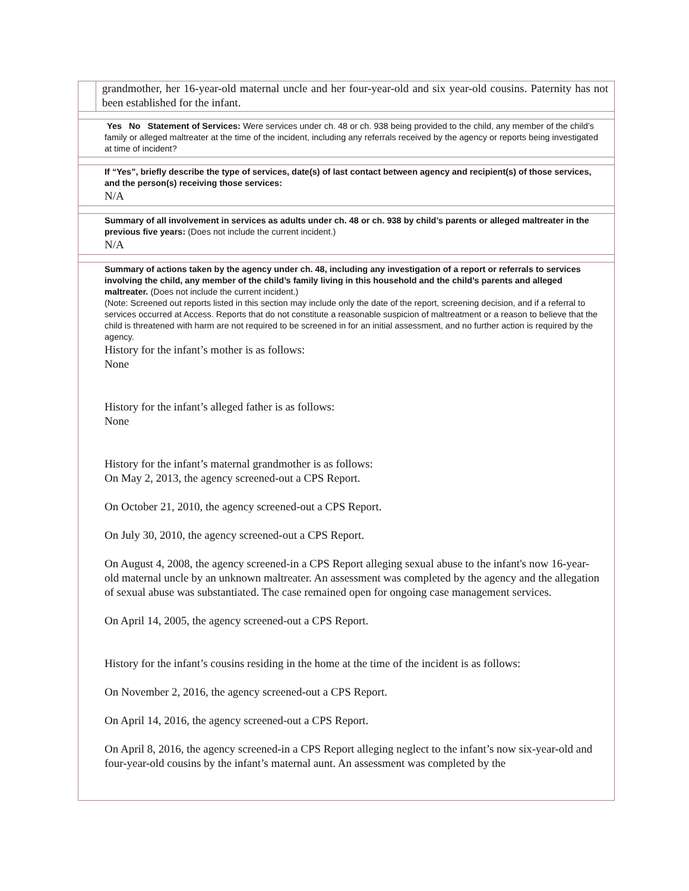grandmother, her 16-year-old maternal uncle and her four-year-old and six year-old cousins. Paternity has not been established for the infant.
Yes No Statement of Services: Were services under ch. 48 or ch. 938 being provided to the child, any member of the child’s family or alleged maltreater at the time of the incident, including any referrals received by the agency or reports being investigated at time of incident?
If “Yes”, briefly describe the type of services, date(s) of last contact between agency and recipient(s) of those services, and the person(s) receiving those services:
N/A
Summary of all involvement in services as adults under ch. 48 or ch. 938 by child’s parents or alleged maltreater in the previous five years: (Does not include the current incident.)
N/A
Summary of actions taken by the agency under ch. 48, including any investigation of a report or referrals to services involving the child, any member of the child’s family living in this household and the child’s parents and alleged maltreater. (Does not include the current incident.)
(Note: Screened out reports listed in this section may include only the date of the report, screening decision, and if a referral to services occurred at Access. Reports that do not constitute a reasonable suspicion of maltreatment or a reason to believe that the child is threatened with harm are not required to be screened in for an initial assessment, and no further action is required by the agency.
History for the infant’s mother is as follows:
None
History for the infant’s alleged father is as follows:
None
History for the infant’s maternal grandmother is as follows:
On May 2, 2013, the agency screened-out a CPS Report.
On October 21, 2010, the agency screened-out a CPS Report.
On July 30, 2010, the agency screened-out a CPS Report.
On August 4, 2008, the agency screened-in a CPS Report alleging sexual abuse to the infant's now 16-year-old maternal uncle by an unknown maltreater. An assessment was completed by the agency and the allegation of sexual abuse was substantiated. The case remained open for ongoing case management services.
On April 14, 2005, the agency screened-out a CPS Report.
History for the infant’s cousins residing in the home at the time of the incident is as follows:
On November 2, 2016, the agency screened-out a CPS Report.
On April 14, 2016, the agency screened-out a CPS Report.
On April 8, 2016, the agency screened-in a CPS Report alleging neglect to the infant’s now six-year-old and four-year-old cousins by the infant’s maternal aunt. An assessment was completed by the